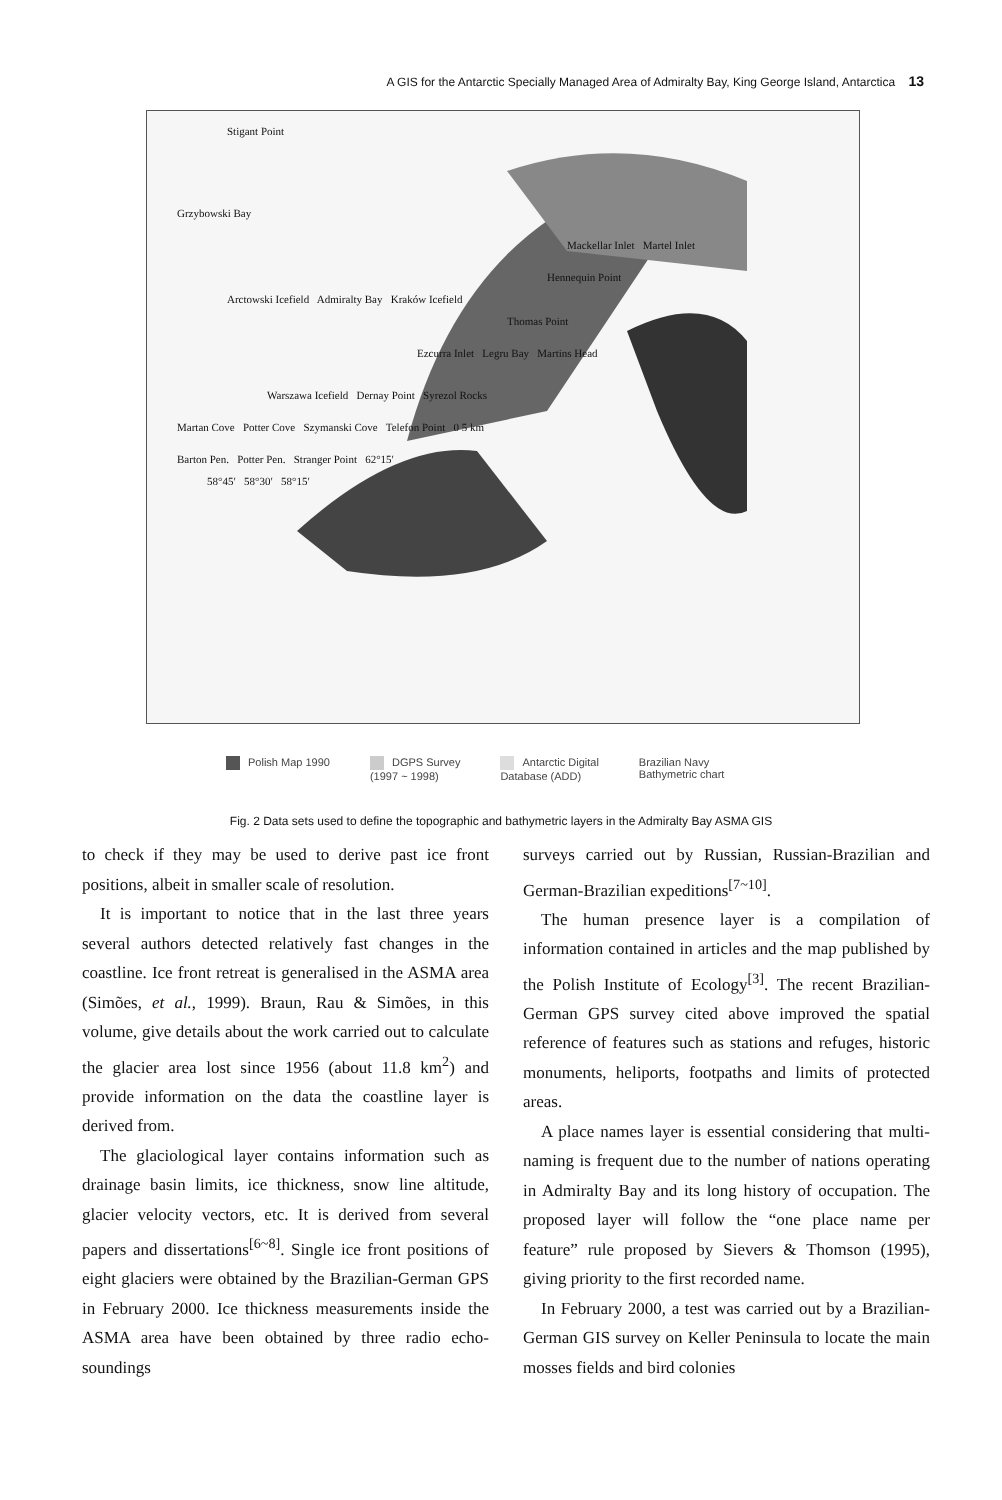A GIS for the Antarctic Specially Managed Area of Admiralty Bay, King George Island, Antarctica 13
Stigant Point
Grzybowski Bay
Mackellar Inlet Martel Inlet
Hennequin Point
Arctowski Icefield Admiralty Bay Kraków Icefield
Thomas Point
Ezcurra Inlet Legru Bay Martins Head
Warszawa Icefield Dernay Point Syrezol Rocks
Martan Cove Potter Cove Szymanski Cove Telefon Point 0 5 km
Barton Pen. Potter Pen. Stranger Point 62°15′
58°45′ 58°30′ 58°15′
Polish Map 1990 DGPS Survey
(1997 ~ 1998)
Antarctic Digital
Database (ADD)
Brazilian Navy
Bathymetric chart
Fig. 2 Data sets used to define the topographic and bathymetric layers in the Admiralty Bay ASMA GIS
to check if they may be used to derive past ice front positions, albeit in smaller scale of resolution.
It is important to notice that in the last three years several authors detected relatively fast changes in the coastline. Ice front retreat is generalised in the ASMA area (Simões, et al., 1999). Braun, Rau & Simões, in this volume, give details about the work carried out to calculate the glacier area lost since 1956 (about 11.8 km<sup>2</sup>) and provide information on the data the coastline layer is derived from.
The glaciological layer contains information such as drainage basin limits, ice thickness, snow line altitude, glacier velocity vectors, etc. It is derived from several papers and dissertations<sup>[6~8]</sup>. Single ice front positions of eight glaciers were obtained by the Brazilian-German GPS in February 2000. Ice thickness measurements inside the ASMA area have been obtained by three radio echo-soundings
surveys carried out by Russian, Russian-Brazilian and German-Brazilian expeditions<sup>[7~10]</sup>.
The human presence layer is a compilation of information contained in articles and the map published by the Polish Institute of Ecology<sup>[3]</sup>. The recent Brazilian-German GPS survey cited above improved the spatial reference of features such as stations and refuges, historic monuments, heliports, footpaths and limits of protected areas.
A place names layer is essential considering that multi-naming is frequent due to the number of nations operating in Admiralty Bay and its long history of occupation. The proposed layer will follow the “one place name per feature” rule proposed by Sievers & Thomson (1995), giving priority to the first recorded name.
In February 2000, a test was carried out by a Brazilian-German GIS survey on Keller Peninsula to locate the main mosses fields and bird colonies